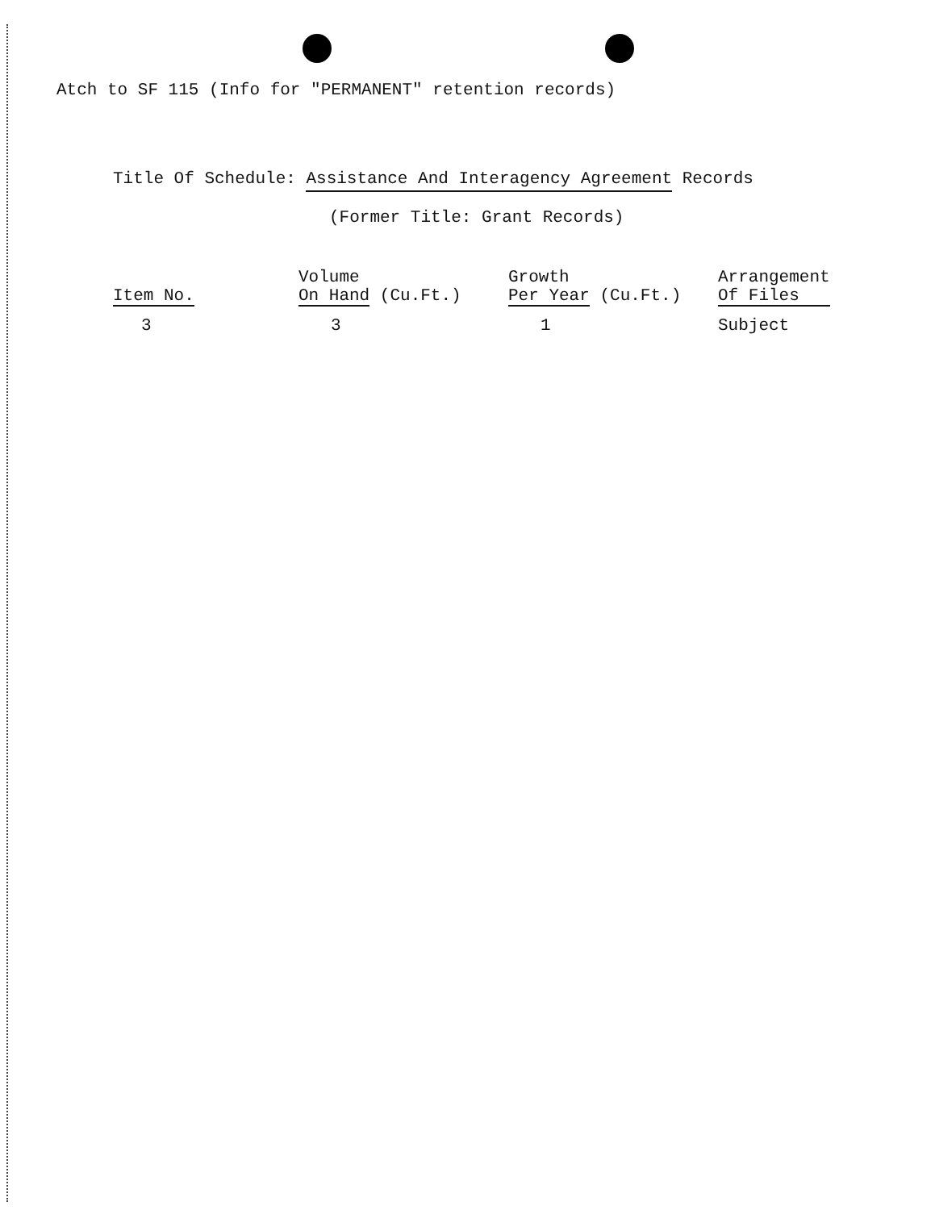Atch to SF 115 (Info for "PERMANENT" retention records)
Title Of Schedule: Assistance And Interagency Agreement Records
(Former Title: Grant Records)
| Item No. | Volume On Hand (Cu.Ft.) | Growth Per Year (Cu.Ft.) | Arrangement Of Files |
| --- | --- | --- | --- |
| 3 | 3 | 1 | Subject |